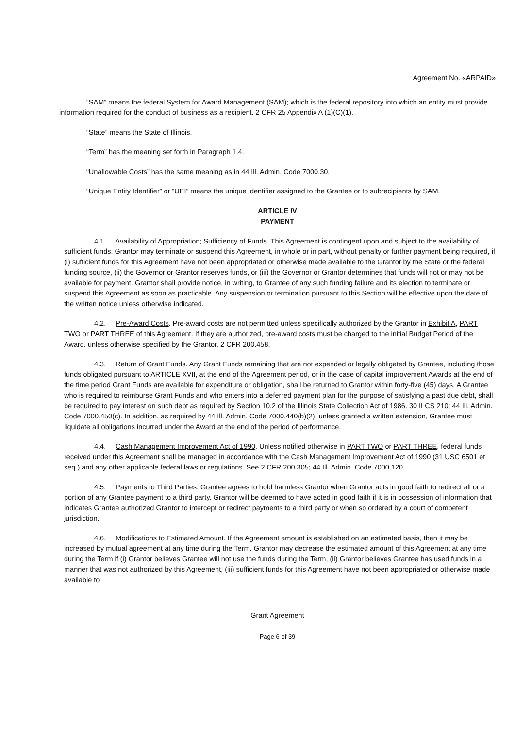Agreement No. «ARPAID»
“SAM” means the federal System for Award Management (SAM); which is the federal repository into which an entity must provide information required for the conduct of business as a recipient. 2 CFR 25 Appendix A (1)(C)(1).
“State” means the State of Illinois.
“Term” has the meaning set forth in Paragraph 1.4.
“Unallowable Costs” has the same meaning as in 44 Ill. Admin. Code 7000.30.
“Unique Entity Identifier” or “UEI” means the unique identifier assigned to the Grantee or to subrecipients by SAM.
ARTICLE IV
PAYMENT
4.1. Availability of Appropriation; Sufficiency of Funds. This Agreement is contingent upon and subject to the availability of sufficient funds. Grantor may terminate or suspend this Agreement, in whole or in part, without penalty or further payment being required, if (i) sufficient funds for this Agreement have not been appropriated or otherwise made available to the Grantor by the State or the federal funding source, (ii) the Governor or Grantor reserves funds, or (iii) the Governor or Grantor determines that funds will not or may not be available for payment. Grantor shall provide notice, in writing, to Grantee of any such funding failure and its election to terminate or suspend this Agreement as soon as practicable. Any suspension or termination pursuant to this Section will be effective upon the date of the written notice unless otherwise indicated.
4.2. Pre-Award Costs. Pre-award costs are not permitted unless specifically authorized by the Grantor in Exhibit A, PART TWO or PART THREE of this Agreement. If they are authorized, pre-award costs must be charged to the initial Budget Period of the Award, unless otherwise specified by the Grantor. 2 CFR 200.458.
4.3. Return of Grant Funds. Any Grant Funds remaining that are not expended or legally obligated by Grantee, including those funds obligated pursuant to ARTICLE XVII, at the end of the Agreement period, or in the case of capital improvement Awards at the end of the time period Grant Funds are available for expenditure or obligation, shall be returned to Grantor within forty-five (45) days. A Grantee who is required to reimburse Grant Funds and who enters into a deferred payment plan for the purpose of satisfying a past due debt, shall be required to pay interest on such debt as required by Section 10.2 of the Illinois State Collection Act of 1986. 30 ILCS 210; 44 Ill. Admin. Code 7000.450(c). In addition, as required by 44 Ill. Admin. Code 7000.440(b)(2), unless granted a written extension, Grantee must liquidate all obligations incurred under the Award at the end of the period of performance.
4.4. Cash Management Improvement Act of 1990. Unless notified otherwise in PART TWO or PART THREE, federal funds received under this Agreement shall be managed in accordance with the Cash Management Improvement Act of 1990 (31 USC 6501 et seq.) and any other applicable federal laws or regulations. See 2 CFR 200.305; 44 Ill. Admin. Code 7000.120.
4.5. Payments to Third Parties. Grantee agrees to hold harmless Grantor when Grantor acts in good faith to redirect all or a portion of any Grantee payment to a third party. Grantor will be deemed to have acted in good faith if it is in possession of information that indicates Grantee authorized Grantor to intercept or redirect payments to a third party or when so ordered by a court of competent jurisdiction.
4.6. Modifications to Estimated Amount. If the Agreement amount is established on an estimated basis, then it may be increased by mutual agreement at any time during the Term. Grantor may decrease the estimated amount of this Agreement at any time during the Term if (i) Grantor believes Grantee will not use the funds during the Term, (ii) Grantor believes Grantee has used funds in a manner that was not authorized by this Agreement, (iii) sufficient funds for this Agreement have not been appropriated or otherwise made available to
______________________________________________________________________________
Grant Agreement
Page 6 of 39